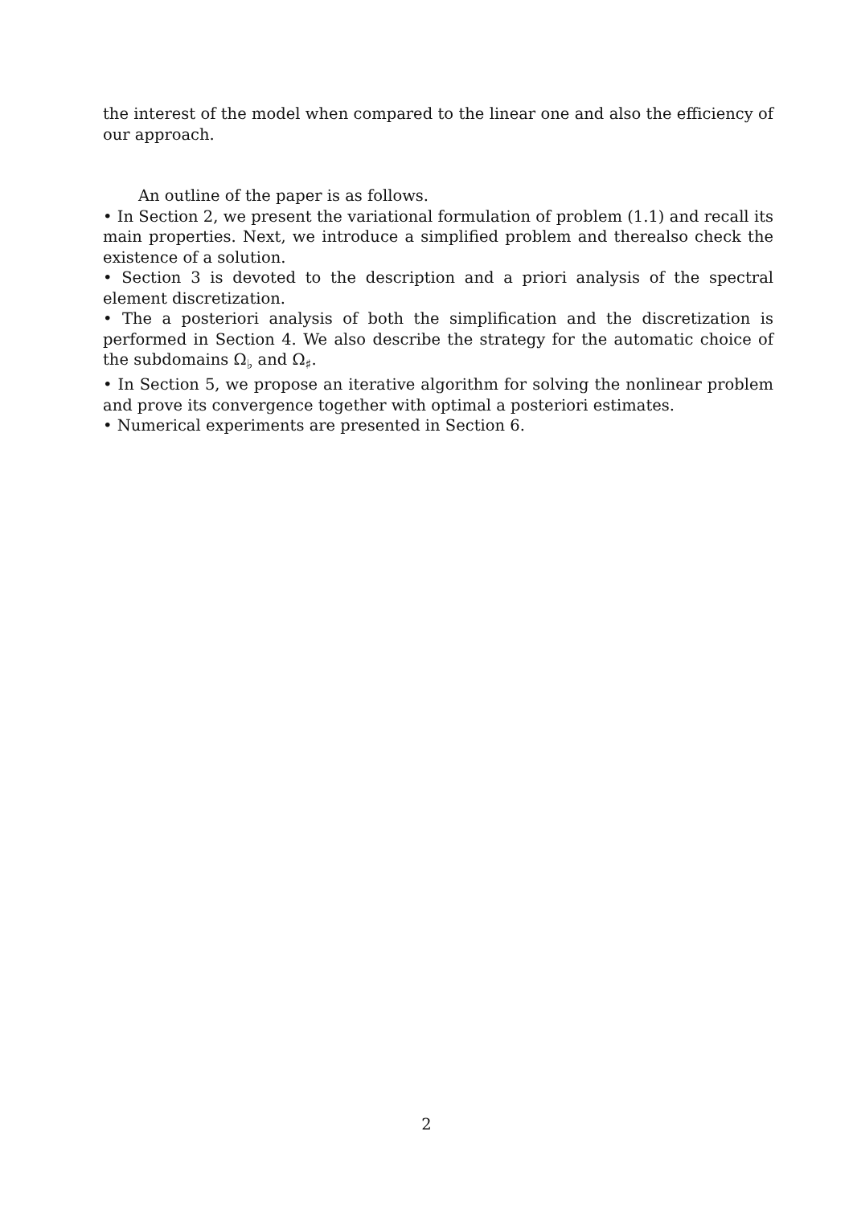the interest of the model when compared to the linear one and also the efficiency of our approach.
An outline of the paper is as follows.
• In Section 2, we present the variational formulation of problem (1.1) and recall its main properties. Next, we introduce a simplified problem and therealso check the existence of a solution.
• Section 3 is devoted to the description and a priori analysis of the spectral element discretization.
• The a posteriori analysis of both the simplification and the discretization is performed in Section 4. We also describe the strategy for the automatic choice of the subdomains Ω<sub>♭</sub> and Ω<sub>♯</sub>.
• In Section 5, we propose an iterative algorithm for solving the nonlinear problem and prove its convergence together with optimal a posteriori estimates.
• Numerical experiments are presented in Section 6.
2